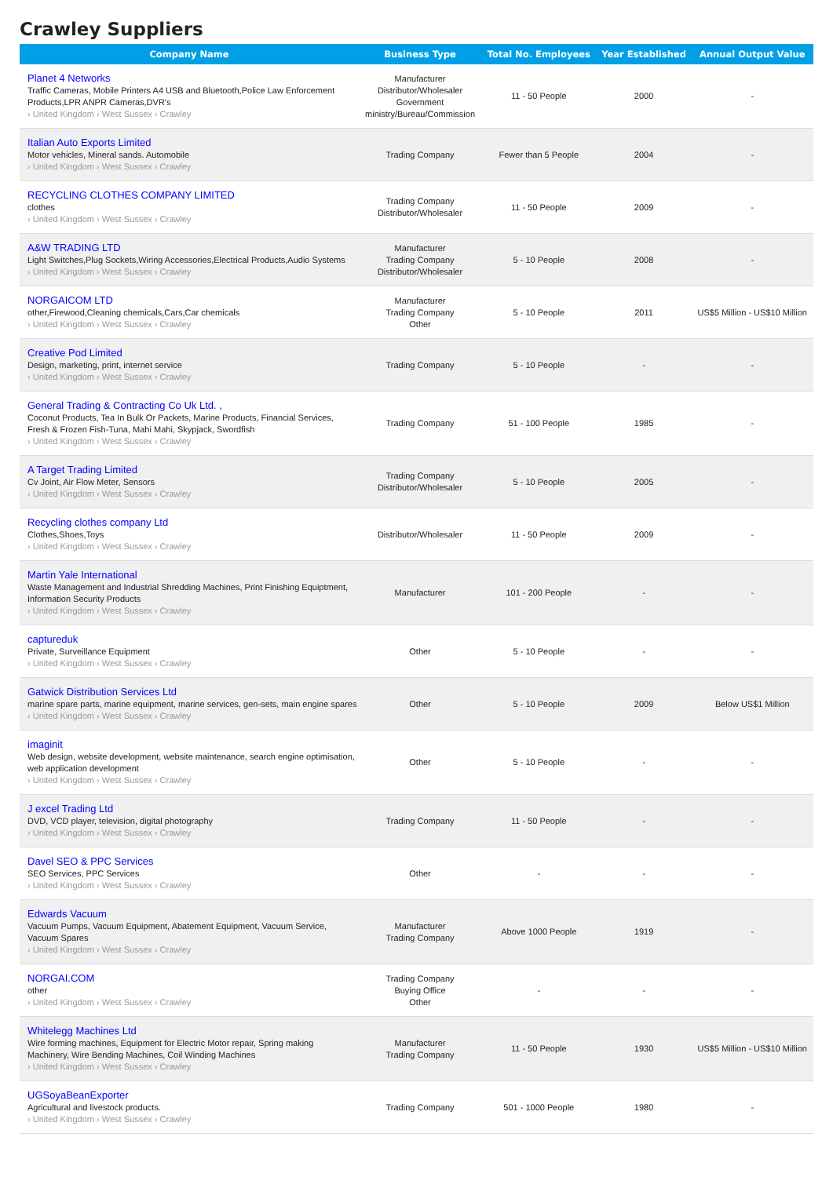Crawley Suppliers
| Company Name | Business Type | Total No. Employees | Year Established | Annual Output Value |
| --- | --- | --- | --- | --- |
| Planet 4 Networks Traffic Cameras, Mobile Printers A4 USB and Bluetooth,Police Law Enforcement Products,LPR ANPR Cameras,DVR's › United Kingdom › West Sussex › Crawley | Manufacturer Distributor/Wholesaler Government ministry/Bureau/Commission | 11 - 50 People | 2000 | - |
| Italian Auto Exports Limited Motor vehicles, Mineral sands. Automobile › United Kingdom › West Sussex › Crawley | Trading Company | Fewer than 5 People | 2004 | - |
| RECYCLING CLOTHES COMPANY LIMITED clothes › United Kingdom › West Sussex › Crawley | Trading Company Distributor/Wholesaler | 11 - 50 People | 2009 | - |
| A&W TRADING LTD Light Switches,Plug Sockets,Wiring Accessories,Electrical Products,Audio Systems › United Kingdom › West Sussex › Crawley | Manufacturer Trading Company Distributor/Wholesaler | 5 - 10 People | 2008 | - |
| NORGAICOM LTD other,Firewood,Cleaning chemicals,Cars,Car chemicals › United Kingdom › West Sussex › Crawley | Manufacturer Trading Company Other | 5 - 10 People | 2011 | US$5 Million - US$10 Million |
| Creative Pod Limited Design, marketing, print, internet service › United Kingdom › West Sussex › Crawley | Trading Company | 5 - 10 People | - | - |
| General Trading & Contracting Co Uk Ltd. , Coconut Products, Tea In Bulk Or Packets, Marine Products, Financial Services, Fresh & Frozen Fish-Tuna, Mahi Mahi, Skypjack, Swordfish › United Kingdom › West Sussex › Crawley | Trading Company | 51 - 100 People | 1985 | - |
| A Target Trading Limited Cv Joint, Air Flow Meter, Sensors › United Kingdom › West Sussex › Crawley | Trading Company Distributor/Wholesaler | 5 - 10 People | 2005 | - |
| Recycling clothes company Ltd Clothes,Shoes,Toys › United Kingdom › West Sussex › Crawley | Distributor/Wholesaler | 11 - 50 People | 2009 | - |
| Martin Yale International Waste Management and Industrial Shredding Machines, Print Finishing Equiptment, Information Security Products › United Kingdom › West Sussex › Crawley | Manufacturer | 101 - 200 People | - | - |
| captureduk Private, Surveillance Equipment › United Kingdom › West Sussex › Crawley | Other | 5 - 10 People | - | - |
| Gatwick Distribution Services Ltd marine spare parts, marine equipment, marine services, gen-sets, main engine spares › United Kingdom › West Sussex › Crawley | Other | 5 - 10 People | 2009 | Below US$1 Million |
| imaginit Web design, website development, website maintenance, search engine optimisation, web application development › United Kingdom › West Sussex › Crawley | Other | 5 - 10 People | - | - |
| J excel Trading Ltd DVD, VCD player, television, digital photography › United Kingdom › West Sussex › Crawley | Trading Company | 11 - 50 People | - | - |
| Davel SEO & PPC Services SEO Services, PPC Services › United Kingdom › West Sussex › Crawley | Other | - | - | - |
| Edwards Vacuum Vacuum Pumps, Vacuum Equipment, Abatement Equipment, Vacuum Service, Vacuum Spares › United Kingdom › West Sussex › Crawley | Manufacturer Trading Company | Above 1000 People | 1919 | - |
| NORGAI.COM other › United Kingdom › West Sussex › Crawley | Trading Company Buying Office Other | - | - | - |
| Whitelegg Machines Ltd Wire forming machines, Equipment for Electric Motor repair, Spring making Machinery, Wire Bending Machines, Coil Winding Machines › United Kingdom › West Sussex › Crawley | Manufacturer Trading Company | 11 - 50 People | 1930 | US$5 Million - US$10 Million |
| UGSoyaBeanExporter Agricultural and livestock products. › United Kingdom › West Sussex › Crawley | Trading Company | 501 - 1000 People | 1980 | - |